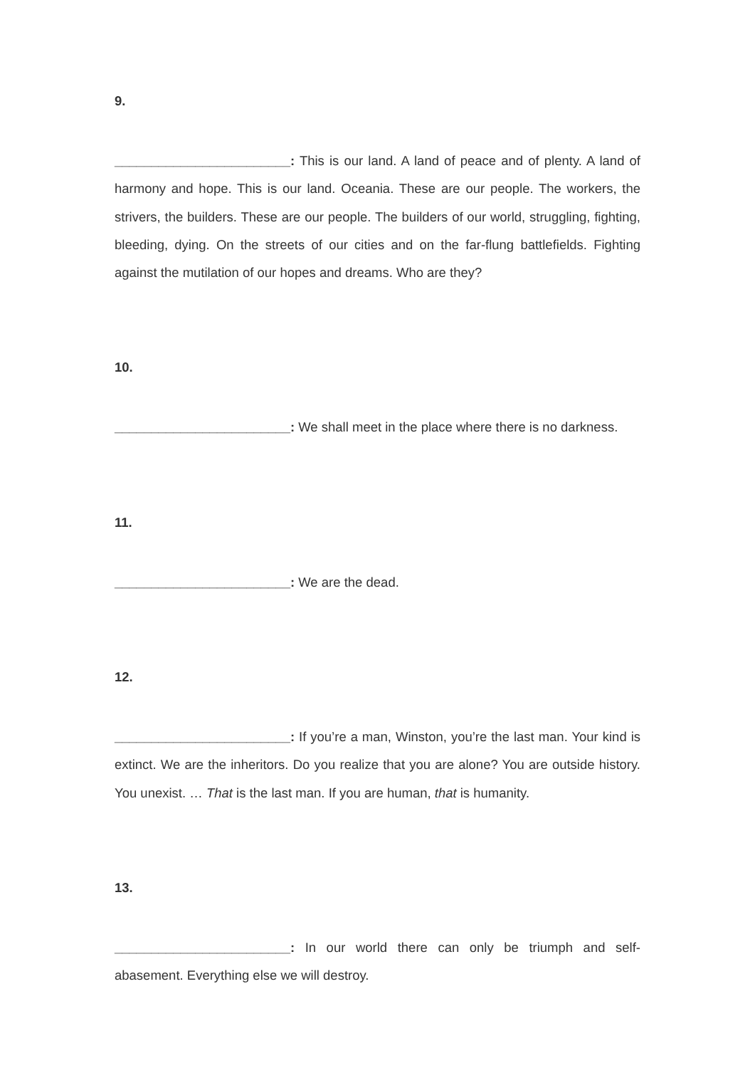9.
________________________: This is our land. A land of peace and of plenty. A land of harmony and hope. This is our land. Oceania. These are our people. The workers, the strivers, the builders. These are our people. The builders of our world, struggling, fighting, bleeding, dying. On the streets of our cities and on the far-flung battlefields. Fighting against the mutilation of our hopes and dreams. Who are they?
10.
________________________: We shall meet in the place where there is no darkness.
11.
________________________: We are the dead.
12.
________________________: If you’re a man, Winston, you’re the last man. Your kind is extinct. We are the inheritors. Do you realize that you are alone? You are outside history. You unexist. … That is the last man. If you are human, that is humanity.
13.
________________________: In our world there can only be triumph and self-abasement. Everything else we will destroy.